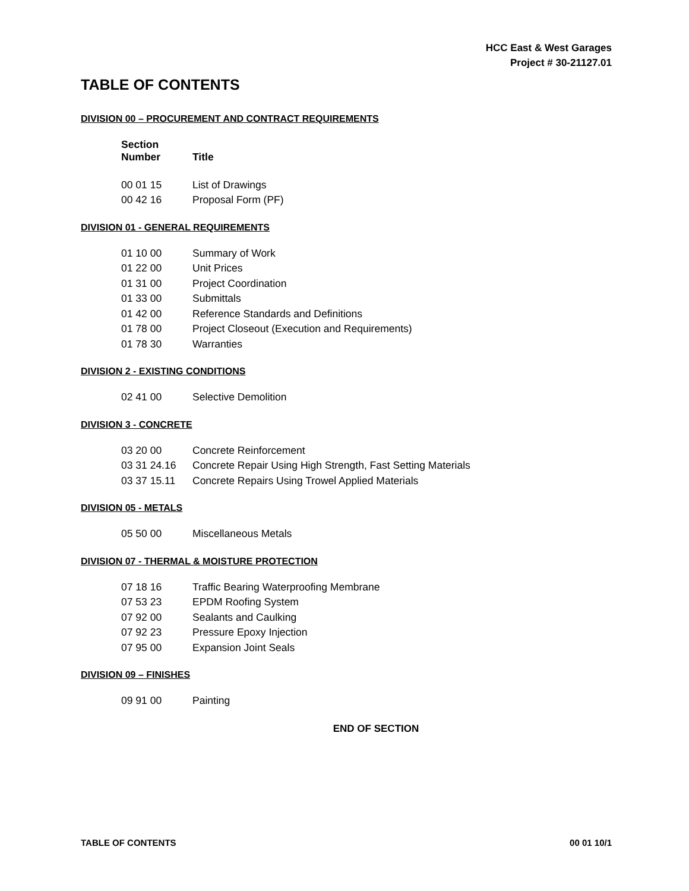HCC East & West Garages
Project # 30-21127.01
TABLE OF CONTENTS
DIVISION 00 – PROCUREMENT AND CONTRACT REQUIREMENTS
| Section Number | Title |
| --- | --- |
| 00 01 15 | List of Drawings |
| 00 42 16 | Proposal Form (PF) |
DIVISION 01 - GENERAL REQUIREMENTS
| 01 10 00 | Summary of Work |
| 01 22 00 | Unit Prices |
| 01 31 00 | Project Coordination |
| 01 33 00 | Submittals |
| 01 42 00 | Reference Standards and Definitions |
| 01 78 00 | Project Closeout (Execution and Requirements) |
| 01 78 30 | Warranties |
DIVISION 2 - EXISTING CONDITIONS
| 02 41 00 | Selective Demolition |
DIVISION 3 - CONCRETE
| 03 20 00 | Concrete Reinforcement |
| 03 31 24.16 | Concrete Repair Using High Strength, Fast Setting Materials |
| 03 37 15.11 | Concrete Repairs Using Trowel Applied Materials |
DIVISION 05 - METALS
| 05 50 00 | Miscellaneous Metals |
DIVISION 07 - THERMAL & MOISTURE PROTECTION
| 07 18 16 | Traffic Bearing Waterproofing Membrane |
| 07 53 23 | EPDM Roofing System |
| 07 92 00 | Sealants and Caulking |
| 07 92 23 | Pressure Epoxy Injection |
| 07 95 00 | Expansion Joint Seals |
DIVISION 09 – FINISHES
| 09 91 00 | Painting |
END OF SECTION
TABLE OF CONTENTS 00 01 10/1